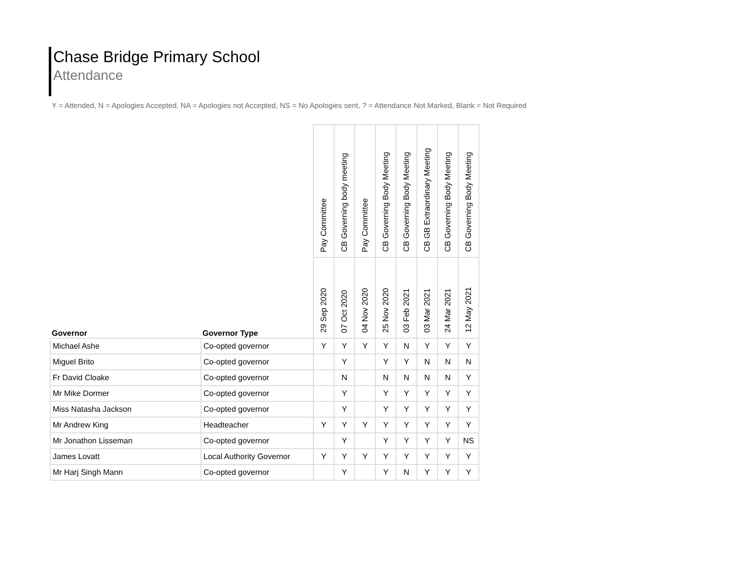Chase Bridge Primary School
Attendance
Y = Attended, N = Apologies Accepted, NA = Apologies not Accepted, NS = No Apologies sent, ? = Attendance Not Marked, Blank = Not Required
| Governor | Governor Type | Pay Committee | CB Governing body meeting | Pay Committee | CB Governing Body Meeting | CB Governing Body Meeting | CB GB Extraordinary Meeting | CB Governing Body Meeting | CB Governing Body Meeting |
| --- | --- | --- | --- | --- | --- | --- | --- | --- | --- |
| | | 29 Sep 2020 | 07 Oct 2020 | 04 Nov 2020 | 25 Nov 2020 | 03 Feb 2021 | 03 Mar 2021 | 24 Mar 2021 | 12 May 2021 |
| Michael Ashe | Co-opted governor | Y | Y | Y | Y | N | Y | Y | Y |
| Miguel Brito | Co-opted governor | | Y | | Y | Y | N | N | N |
| Fr David Cloake | Co-opted governor | | N | | N | N | N | N | Y |
| Mr Mike Dormer | Co-opted governor | | Y | | Y | Y | Y | Y | Y |
| Miss Natasha Jackson | Co-opted governor | | Y | | Y | Y | Y | Y | Y |
| Mr Andrew King | Headteacher | Y | Y | Y | Y | Y | Y | Y | Y |
| Mr Jonathon Lisseman | Co-opted governor | | Y | | Y | Y | Y | Y | NS |
| James Lovatt | Local Authority Governor | Y | Y | Y | Y | Y | Y | Y | Y |
| Mr Harj Singh Mann | Co-opted governor | | Y | | Y | N | Y | Y | Y |